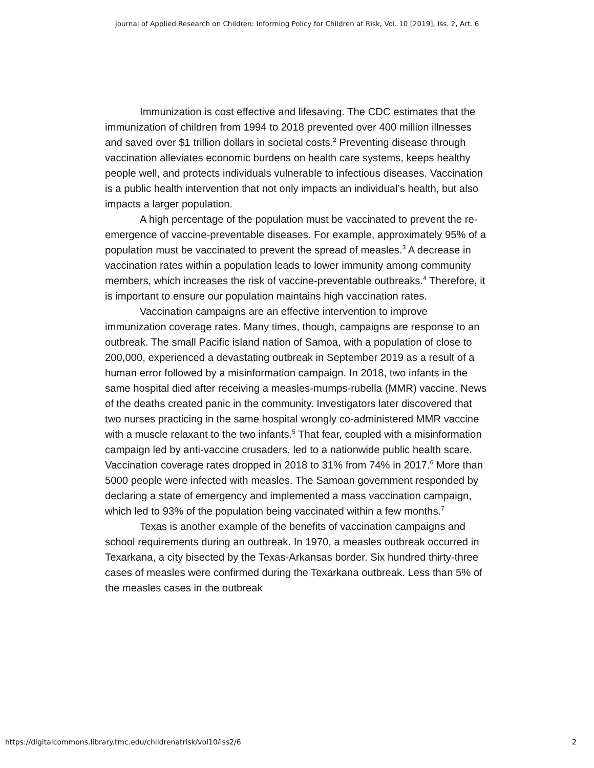Journal of Applied Research on Children: Informing Policy for Children at Risk, Vol. 10 [2019], Iss. 2, Art. 6
Immunization is cost effective and lifesaving. The CDC estimates that the immunization of children from 1994 to 2018 prevented over 400 million illnesses and saved over $1 trillion dollars in societal costs.<sup>2</sup> Preventing disease through vaccination alleviates economic burdens on health care systems, keeps healthy people well, and protects individuals vulnerable to infectious diseases. Vaccination is a public health intervention that not only impacts an individual’s health, but also impacts a larger population.
A high percentage of the population must be vaccinated to prevent the re-emergence of vaccine-preventable diseases. For example, approximately 95% of a population must be vaccinated to prevent the spread of measles.<sup>3</sup> A decrease in vaccination rates within a population leads to lower immunity among community members, which increases the risk of vaccine-preventable outbreaks.<sup>4</sup> Therefore, it is important to ensure our population maintains high vaccination rates.
Vaccination campaigns are an effective intervention to improve immunization coverage rates. Many times, though, campaigns are response to an outbreak. The small Pacific island nation of Samoa, with a population of close to 200,000, experienced a devastating outbreak in September 2019 as a result of a human error followed by a misinformation campaign. In 2018, two infants in the same hospital died after receiving a measles-mumps-rubella (MMR) vaccine. News of the deaths created panic in the community. Investigators later discovered that two nurses practicing in the same hospital wrongly co-administered MMR vaccine with a muscle relaxant to the two infants.<sup>5</sup> That fear, coupled with a misinformation campaign led by anti-vaccine crusaders, led to a nationwide public health scare. Vaccination coverage rates dropped in 2018 to 31% from 74% in 2017.<sup>6</sup> More than 5000 people were infected with measles. The Samoan government responded by declaring a state of emergency and implemented a mass vaccination campaign, which led to 93% of the population being vaccinated within a few months.<sup>7</sup>
Texas is another example of the benefits of vaccination campaigns and school requirements during an outbreak. In 1970, a measles outbreak occurred in Texarkana, a city bisected by the Texas-Arkansas border. Six hundred thirty-three cases of measles were confirmed during the Texarkana outbreak. Less than 5% of the measles cases in the outbreak
https://digitalcommons.library.tmc.edu/childrenatrisk/vol10/iss2/6
2